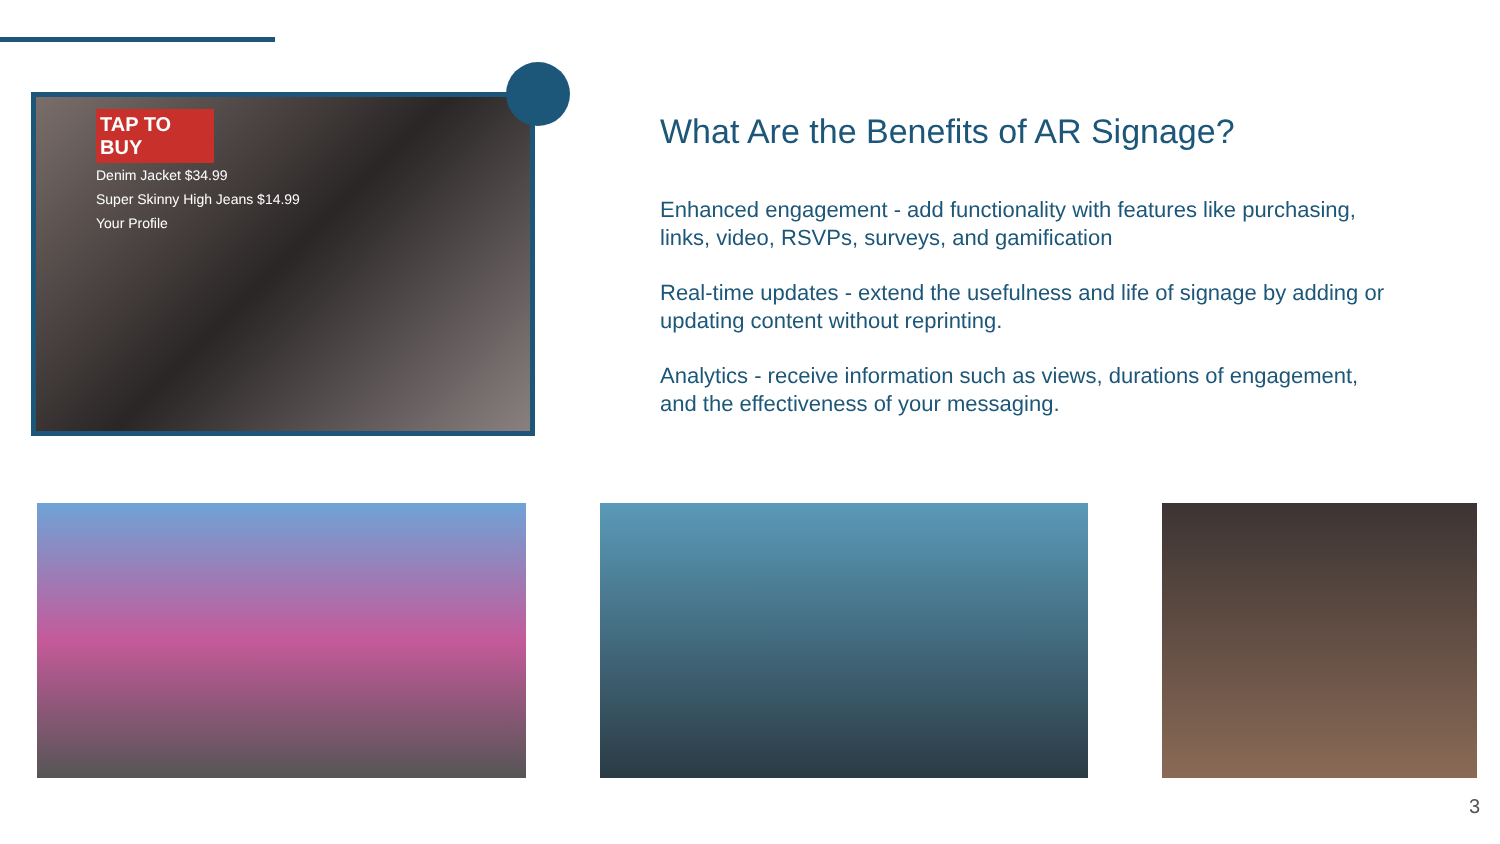TAP TO BUY
Denim Jacket $34.99
Super Skinny High Jeans $14.99
Your Profile
What Are the Benefits of AR Signage?
Enhanced engagement - add functionality with features like purchasing, links, video, RSVPs, surveys, and gamification
Real-time updates - extend the usefulness and life of signage by adding or updating content without reprinting.
Analytics - receive information such as views, durations of engagement, and the effectiveness of your messaging.
3